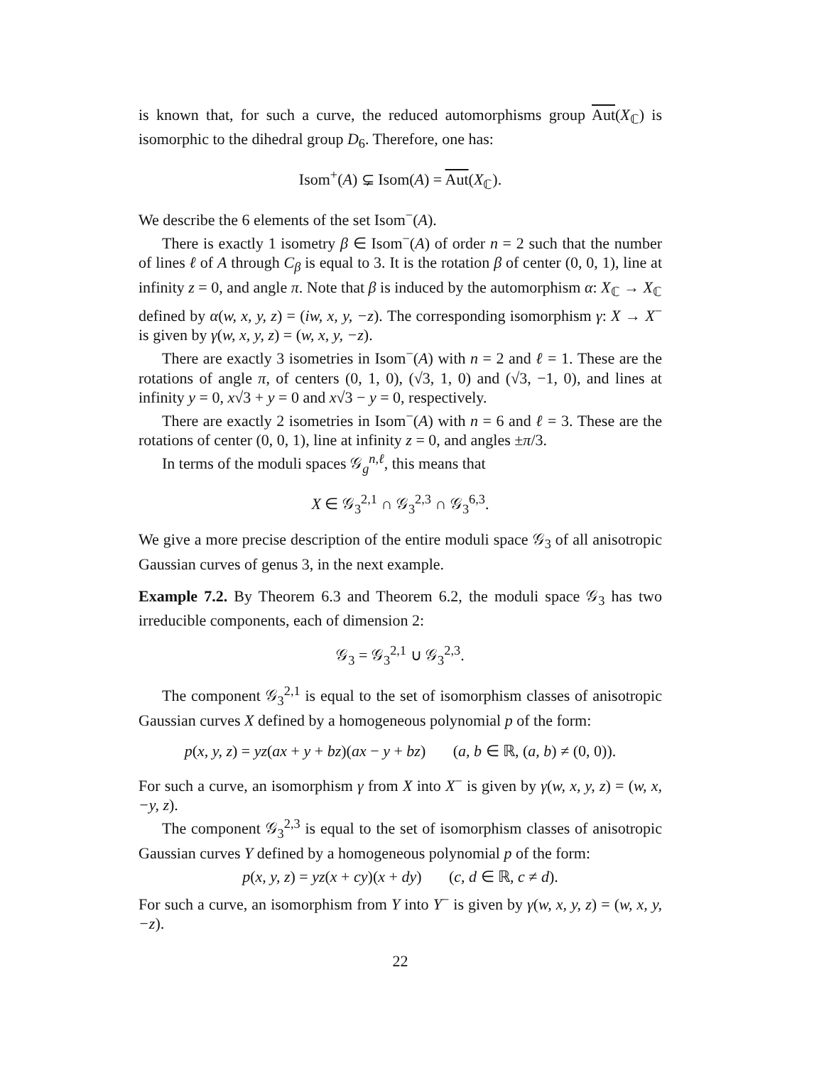is known that, for such a curve, the reduced automorphisms group Aut(X<sub>ℂ</sub>) is isomorphic to the dihedral group D<sub>6</sub>. Therefore, one has:
Isom<sup>+</sup>(A) ⊊ Isom(A) = Aut(X<sub>ℂ</sub>).
We describe the 6 elements of the set Isom<sup>−</sup>(A).
There is exactly 1 isometry β ∈ Isom<sup>−</sup>(A) of order n = 2 such that the number of lines ℓ of A through C<sub>β</sub> is equal to 3. It is the rotation β of center (0, 0, 1), line at infinity z = 0, and angle π. Note that β is induced by the automorphism α: X<sub>ℂ</sub> → X<sub>ℂ</sub> defined by α(w, x, y, z) = (iw, x, y, −z). The corresponding isomorphism γ: X → X<sup>−</sup> is given by γ(w, x, y, z) = (w, x, y, −z).
There are exactly 3 isometries in Isom<sup>−</sup>(A) with n = 2 and ℓ = 1. These are the rotations of angle π, of centers (0, 1, 0), (√3, 1, 0) and (√3, −1, 0), and lines at infinity y = 0, x√3 + y = 0 and x√3 − y = 0, respectively.
There are exactly 2 isometries in Isom<sup>−</sup>(A) with n = 6 and ℓ = 3. These are the rotations of center (0, 0, 1), line at infinity z = 0, and angles ±π/3.
In terms of the moduli spaces 𝒢<sub>g</sub><sup>n,ℓ</sup>, this means that
X ∈ 𝒢<sub>3</sub><sup>2,1</sup> ∩ 𝒢<sub>3</sub><sup>2,3</sup> ∩ 𝒢<sub>3</sub><sup>6,3</sup>.
We give a more precise description of the entire moduli space 𝒢<sub>3</sub> of all anisotropic Gaussian curves of genus 3, in the next example.
Example 7.2. By Theorem 6.3 and Theorem 6.2, the moduli space 𝒢<sub>3</sub> has two irreducible components, each of dimension 2:
𝒢<sub>3</sub> = 𝒢<sub>3</sub><sup>2,1</sup> ∪ 𝒢<sub>3</sub><sup>2,3</sup>.
The component 𝒢<sub>3</sub><sup>2,1</sup> is equal to the set of isomorphism classes of anisotropic Gaussian curves X defined by a homogeneous polynomial p of the form:
p(x, y, z) = yz(ax + y + bz)(ax − y + bz) (a, b ∈ ℝ, (a, b) ≠ (0, 0)).
For such a curve, an isomorphism γ from X into X<sup>−</sup> is given by γ(w, x, y, z) = (w, x, −y, z).
The component 𝒢<sub>3</sub><sup>2,3</sup> is equal to the set of isomorphism classes of anisotropic Gaussian curves Y defined by a homogeneous polynomial p of the form:
p(x, y, z) = yz(x + cy)(x + dy) (c, d ∈ ℝ, c ≠ d).
For such a curve, an isomorphism from Y into Y<sup>−</sup> is given by γ(w, x, y, z) = (w, x, y, −z).
22